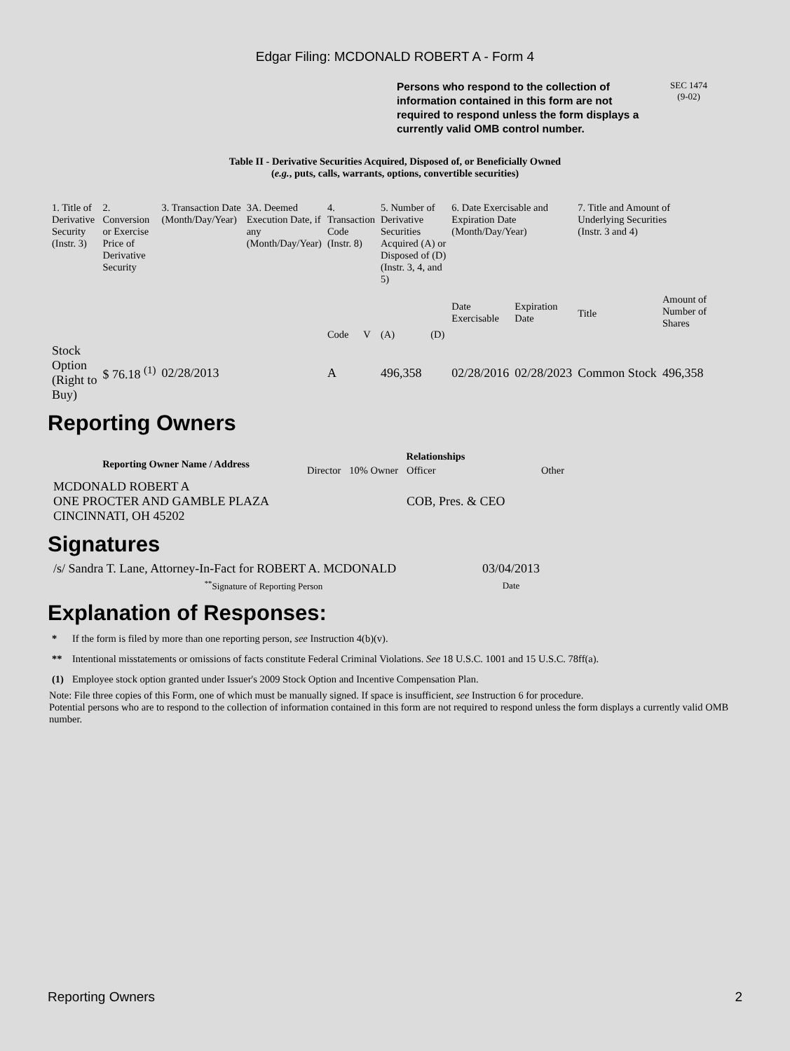Edgar Filing: MCDONALD ROBERT A - Form 4
Persons who respond to the collection of information contained in this form are not required to respond unless the form displays a currently valid OMB control number.
SEC 1474
(9-02)
Table II - Derivative Securities Acquired, Disposed of, or Beneficially Owned
(e.g., puts, calls, warrants, options, convertible securities)
| 1. Title of Derivative Security (Instr. 3) | 2. Conversion or Exercise Price of Derivative Security | 3. Transaction Date (Month/Day/Year) | 3A. Deemed Execution Date, if any (Month/Day/Year) | 4. Transaction Code (Instr. 8) | | 5. Number of Derivative Securities Acquired (A) or Disposed of (D) (Instr. 3, 4, and 5) | | 6. Date Exercisable and Expiration Date (Month/Day/Year) | | 7. Title and Amount of Underlying Securities (Instr. 3 and 4) | |
| | | | | Code | V | (A) | (D) | Date Exercisable | Expiration Date | Title | Amount of Number of Shares |
| Stock Option (Right to Buy) | $ 76.18 <sup>(1)</sup> | 02/28/2013 | | A | | 496,358 | | 02/28/2016 | 02/28/2023 | Common Stock | 496,358 |
Reporting Owners
| Reporting Owner Name / Address | Relationships | | | |
| --- | --- | --- | --- | --- |
| | Director | 10% Owner | Officer | Other |
| MCDONALD ROBERT A ONE PROCTER AND GAMBLE PLAZA CINCINNATI, OH 45202 | | | COB, Pres. & CEO | |
Signatures
| /s/ Sandra T. Lane, Attorney-In-Fact for ROBERT A. MCDONALD | 03/04/2013 |
| <sup>**</sup> Signature of Reporting Person | Date |
Explanation of Responses:
| * | If the form is filed by more than one reporting person, see Instruction 4(b)(v). |
| ** | Intentional misstatements or omissions of facts constitute Federal Criminal Violations. See 18 U.S.C. 1001 and 15 U.S.C. 78ff(a). |
| (1) | Employee stock option granted under Issuer's 2009 Stock Option and Incentive Compensation Plan. |
Note: File three copies of this Form, one of which must be manually signed. If space is insufficient, see Instruction 6 for procedure.
Potential persons who are to respond to the collection of information contained in this form are not required to respond unless the form displays a currently valid OMB number.
Reporting Owners 2